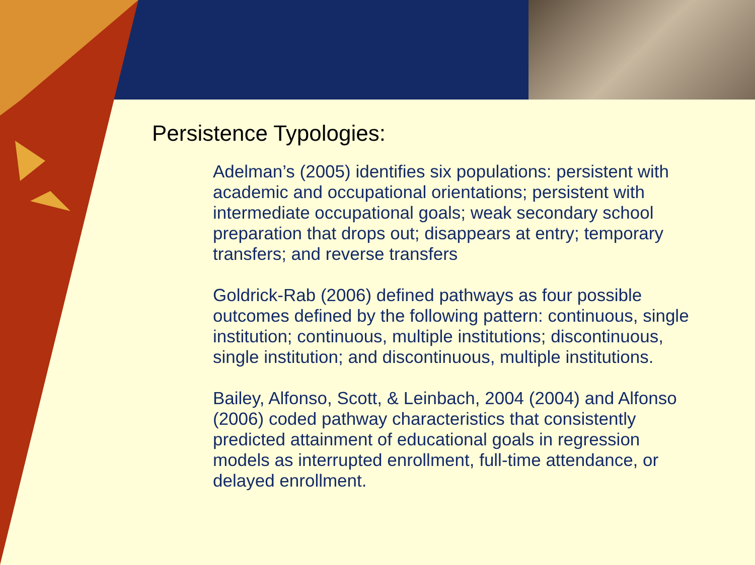Persistence Typologies:
Adelman’s (2005) identifies six populations: persistent with academic and occupational orientations; persistent with intermediate occupational goals; weak secondary school preparation that drops out; disappears at entry; temporary transfers; and reverse transfers
Goldrick-Rab (2006) defined pathways as four possible outcomes defined by the following pattern: continuous, single institution; continuous, multiple institutions; discontinuous, single institution; and discontinuous, multiple institutions.
Bailey, Alfonso, Scott, & Leinbach, 2004 (2004) and Alfonso (2006) coded pathway characteristics that consistently predicted attainment of educational goals in regression models as interrupted enrollment, full-time attendance, or delayed enrollment.